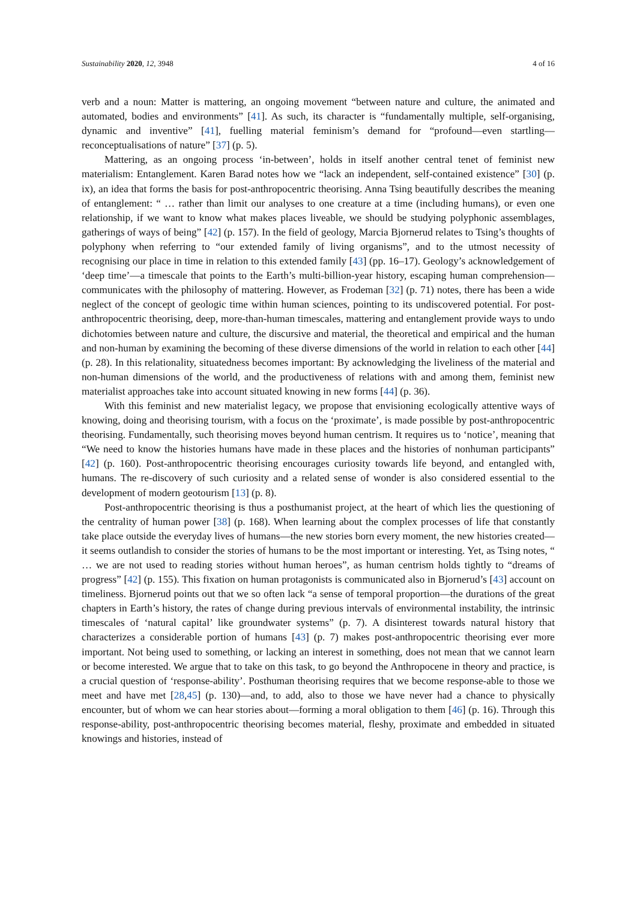Sustainability 2020, 12, 3948 4 of 16
verb and a noun: Matter is mattering, an ongoing movement “between nature and culture, the animated and automated, bodies and environments” [41]. As such, its character is “fundamentally multiple, self-organising, dynamic and inventive” [41], fuelling material feminism’s demand for “profound—even startling—reconceptualisations of nature” [37] (p. 5).
Mattering, as an ongoing process ‘in-between’, holds in itself another central tenet of feminist new materialism: Entanglement. Karen Barad notes how we “lack an independent, self-contained existence” [30] (p. ix), an idea that forms the basis for post-anthropocentric theorising. Anna Tsing beautifully describes the meaning of entanglement: “ … rather than limit our analyses to one creature at a time (including humans), or even one relationship, if we want to know what makes places liveable, we should be studying polyphonic assemblages, gatherings of ways of being” [42] (p. 157). In the field of geology, Marcia Bjornerud relates to Tsing’s thoughts of polyphony when referring to “our extended family of living organisms”, and to the utmost necessity of recognising our place in time in relation to this extended family [43] (pp. 16–17). Geology’s acknowledgement of ‘deep time’—a timescale that points to the Earth’s multi-billion-year history, escaping human comprehension—communicates with the philosophy of mattering. However, as Frodeman [32] (p. 71) notes, there has been a wide neglect of the concept of geologic time within human sciences, pointing to its undiscovered potential. For post-anthropocentric theorising, deep, more-than-human timescales, mattering and entanglement provide ways to undo dichotomies between nature and culture, the discursive and material, the theoretical and empirical and the human and non-human by examining the becoming of these diverse dimensions of the world in relation to each other [44] (p. 28). In this relationality, situatedness becomes important: By acknowledging the liveliness of the material and non-human dimensions of the world, and the productiveness of relations with and among them, feminist new materialist approaches take into account situated knowing in new forms [44] (p. 36).
With this feminist and new materialist legacy, we propose that envisioning ecologically attentive ways of knowing, doing and theorising tourism, with a focus on the ‘proximate’, is made possible by post-anthropocentric theorising. Fundamentally, such theorising moves beyond human centrism. It requires us to ‘notice’, meaning that “We need to know the histories humans have made in these places and the histories of nonhuman participants” [42] (p. 160). Post-anthropocentric theorising encourages curiosity towards life beyond, and entangled with, humans. The re-discovery of such curiosity and a related sense of wonder is also considered essential to the development of modern geotourism [13] (p. 8).
Post-anthropocentric theorising is thus a posthumanist project, at the heart of which lies the questioning of the centrality of human power [38] (p. 168). When learning about the complex processes of life that constantly take place outside the everyday lives of humans—the new stories born every moment, the new histories created—it seems outlandish to consider the stories of humans to be the most important or interesting. Yet, as Tsing notes, “ … we are not used to reading stories without human heroes”, as human centrism holds tightly to “dreams of progress” [42] (p. 155). This fixation on human protagonists is communicated also in Bjornerud’s [43] account on timeliness. Bjornerud points out that we so often lack “a sense of temporal proportion—the durations of the great chapters in Earth’s history, the rates of change during previous intervals of environmental instability, the intrinsic timescales of ‘natural capital’ like groundwater systems” (p. 7). A disinterest towards natural history that characterizes a considerable portion of humans [43] (p. 7) makes post-anthropocentric theorising ever more important. Not being used to something, or lacking an interest in something, does not mean that we cannot learn or become interested. We argue that to take on this task, to go beyond the Anthropocene in theory and practice, is a crucial question of ‘response-ability’. Posthuman theorising requires that we become response-able to those we meet and have met [28,45] (p. 130)—and, to add, also to those we have never had a chance to physically encounter, but of whom we can hear stories about—forming a moral obligation to them [46] (p. 16). Through this response-ability, post-anthropocentric theorising becomes material, fleshy, proximate and embedded in situated knowings and histories, instead of